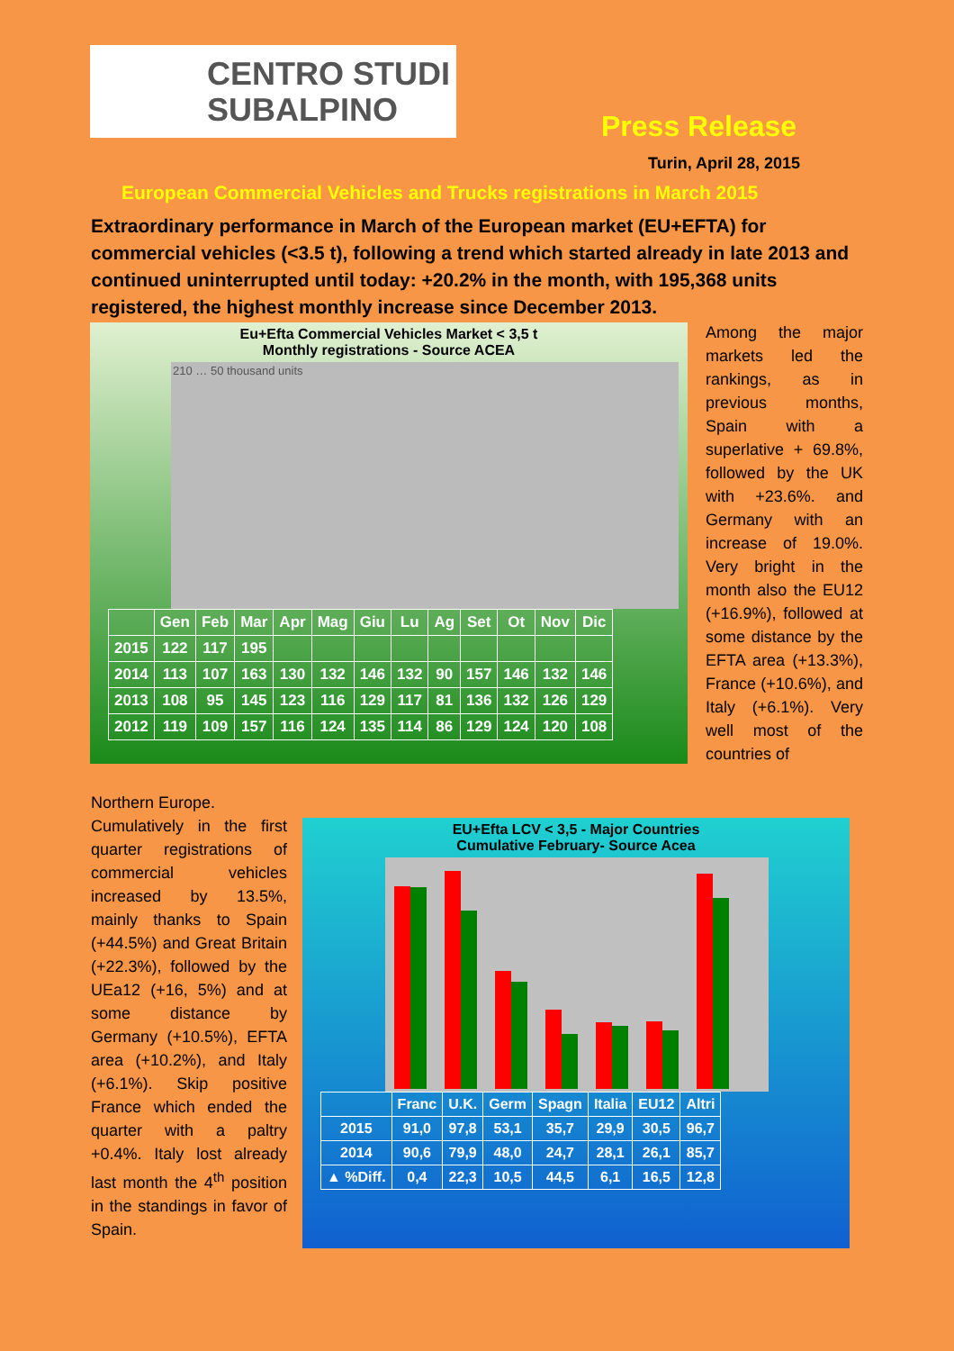CENTRO STUDI
SUBALPINO
Press Release
Turin, April 28, 2015
European Commercial Vehicles and Trucks registrations in March 2015
Extraordinary performance in March of the European market (EU+EFTA) for commercial vehicles (<3.5 t), following a trend which started already in late 2013 and continued uninterrupted until today: +20.2% in the month, with 195,368 units registered, the highest monthly increase since December 2013.
Eu+Efta Commercial Vehicles Market < 3,5 t
Monthly registrations - Source ACEA
210 … 50 thousand units
| | Gen | Feb | Mar | Apr | Mag | Giu | Lu | Ag | Set | Ot | Nov | Dic |
| --- | --- | --- | --- | --- | --- | --- | --- | --- | --- | --- | --- | --- |
| 2015 | 122 | 117 | 195 | | | | | | | | | |
| 2014 | 113 | 107 | 163 | 130 | 132 | 146 | 132 | 90 | 157 | 146 | 132 | 146 |
| 2013 | 108 | 95 | 145 | 123 | 116 | 129 | 117 | 81 | 136 | 132 | 126 | 129 |
| 2012 | 119 | 109 | 157 | 116 | 124 | 135 | 114 | 86 | 129 | 124 | 120 | 108 |
Among the major markets led the rankings, as in previous months, Spain with a superlative + 69.8%, followed by the UK with +23.6%. and Germany with an increase of 19.0%. Very bright in the month also the EU12 (+16.9%), followed at some distance by the EFTA area (+13.3%), France (+10.6%), and Italy (+6.1%). Very well most of the countries of
Northern Europe.
Cumulatively in the first quarter registrations of commercial vehicles increased by 13.5%, mainly thanks to Spain (+44.5%) and Great Britain (+22.3%), followed by the UEa12 (+16, 5%) and at some distance by Germany (+10.5%), EFTA area (+10.2%), and Italy (+6.1%). Skip positive France which ended the quarter with a paltry +0.4%. Italy lost already last month the 4<sup>th</sup> position in the standings in favor of Spain.
EU+Efta LCV < 3,5 - Major Countries
Cumulative February- Source Acea
| | Franc | U.K. | Germ | Spagn | Italia | EU12 | Altri |
| --- | --- | --- | --- | --- | --- | --- | --- |
| 2015 | 91,0 | 97,8 | 53,1 | 35,7 | 29,9 | 30,5 | 96,7 |
| 2014 | 90,6 | 79,9 | 48,0 | 24,7 | 28,1 | 26,1 | 85,7 |
| ▲ %Diff. | 0,4 | 22,3 | 10,5 | 44,5 | 6,1 | 16,5 | 12,8 |